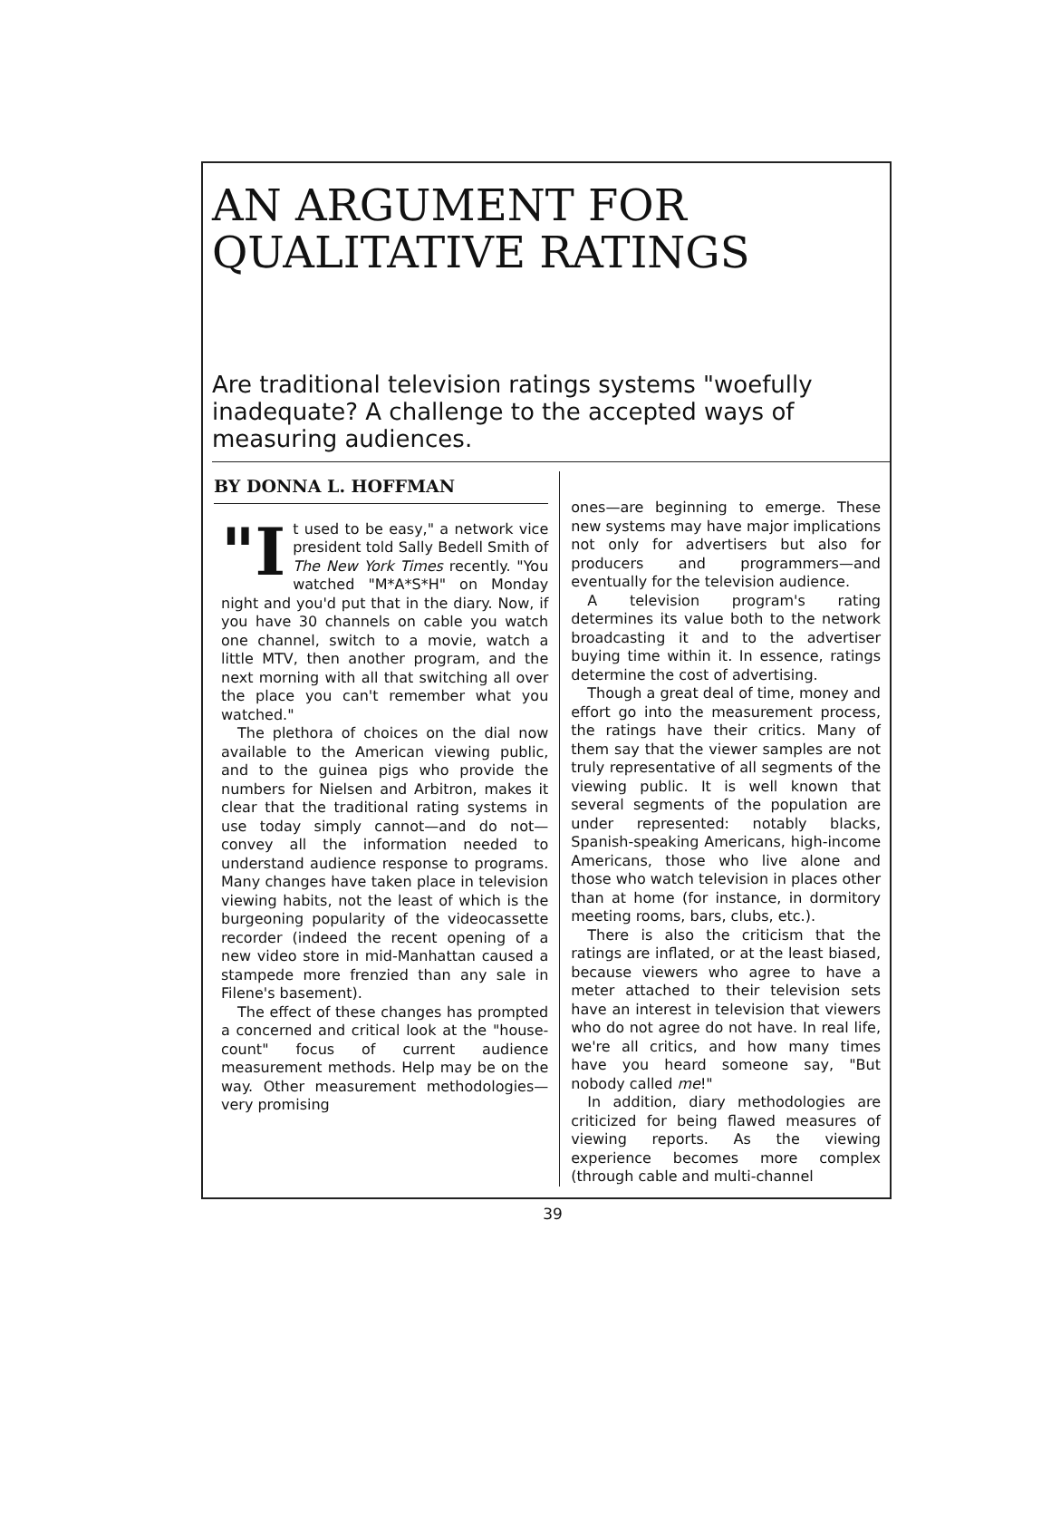AN ARGUMENT FOR
QUALITATIVE RATINGS
Are traditional television ratings systems "woefully inadequate? A challenge to the accepted ways of measuring audiences.
BY DONNA L. HOFFMAN
"I t used to be easy," a network vice president told Sally Bedell Smith of The New York Times recently. "You watched "M*A*S*H" on Monday night and you'd put that in the diary. Now, if you have 30 channels on cable you watch one channel, switch to a movie, watch a little MTV, then another program, and the next morning with all that switching all over the place you can't remember what you watched."
The plethora of choices on the dial now available to the American viewing public, and to the guinea pigs who provide the numbers for Nielsen and Arbitron, makes it clear that the traditional rating systems in use today simply cannot—and do not—convey all the information needed to understand audience response to programs. Many changes have taken place in television viewing habits, not the least of which is the burgeoning popularity of the videocassette recorder (indeed the recent opening of a new video store in mid-Manhattan caused a stampede more frenzied than any sale in Filene's basement).
The effect of these changes has prompted a concerned and critical look at the "house-count" focus of current audience measurement methods. Help may be on the way. Other measurement methodologies—very promising
ones—are beginning to emerge. These new systems may have major implications not only for advertisers but also for producers and programmers—and eventually for the television audience.
A television program's rating determines its value both to the network broadcasting it and to the advertiser buying time within it. In essence, ratings determine the cost of advertising.
Though a great deal of time, money and effort go into the measurement process, the ratings have their critics. Many of them say that the viewer samples are not truly representative of all segments of the viewing public. It is well known that several segments of the population are under represented: notably blacks, Spanish-speaking Americans, high-income Americans, those who live alone and those who watch television in places other than at home (for instance, in dormitory meeting rooms, bars, clubs, etc.).
There is also the criticism that the ratings are inflated, or at the least biased, because viewers who agree to have a meter attached to their television sets have an interest in television that viewers who do not agree do not have. In real life, we're all critics, and how many times have you heard someone say, "But nobody called me!"
In addition, diary methodologies are criticized for being flawed measures of viewing reports. As the viewing experience becomes more complex (through cable and multi-channel
39